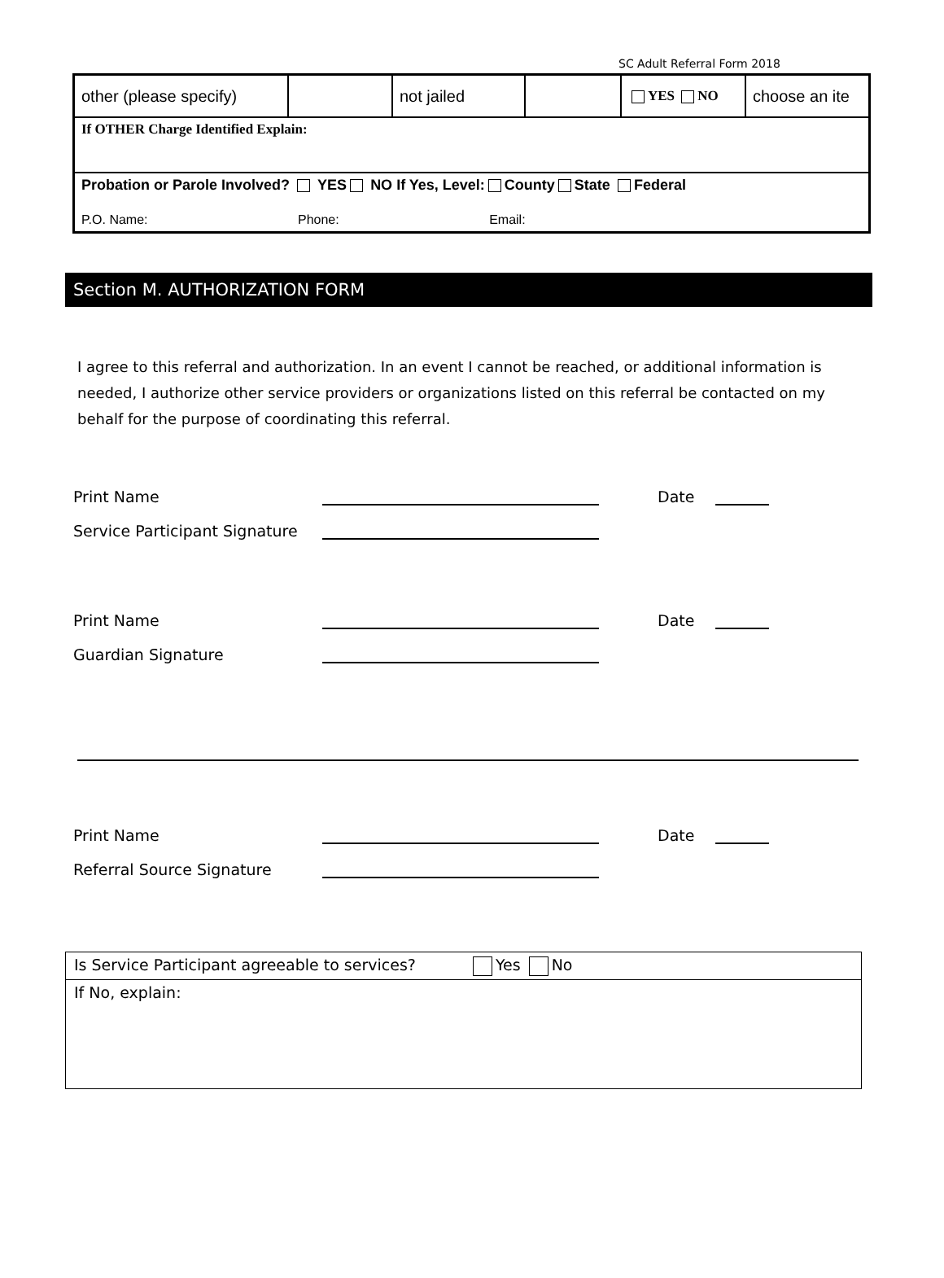SC Adult Referral Form 2018
| other (please specify) | | not jailed | | YES NO | choose an ite |
| If OTHER Charge Identified Explain: | | | | | |
| Probation or Parole Involved? YES NO If Yes, Level: County State Federal P.O. Name: Phone: Email: | | | | | |
Section M. AUTHORIZATION FORM
I agree to this referral and authorization. In an event I cannot be reached, or additional information is needed, I authorize other service providers or organizations listed on this referral be contacted on my behalf for the purpose of coordinating this referral.
Print Name Date
Service Participant Signature
Print Name Date
Guardian Signature
Print Name Date
Referral Source Signature
| Is Service Participant agreeable to services? Yes No |
| If No, explain: |